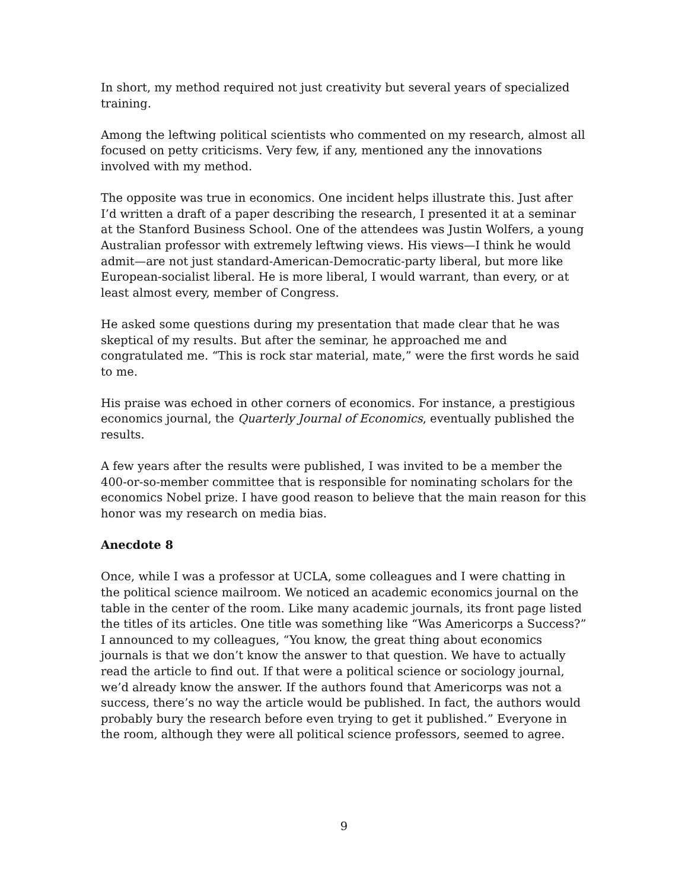In short, my method required not just creativity but several years of specialized training.
Among the leftwing political scientists who commented on my research, almost all focused on petty criticisms. Very few, if any, mentioned any the innovations involved with my method.
The opposite was true in economics. One incident helps illustrate this. Just after I’d written a draft of a paper describing the research, I presented it at a seminar at the Stanford Business School. One of the attendees was Justin Wolfers, a young Australian professor with extremely leftwing views. His views—I think he would admit—are not just standard-American-Democratic-party liberal, but more like European-socialist liberal. He is more liberal, I would warrant, than every, or at least almost every, member of Congress.
He asked some questions during my presentation that made clear that he was skeptical of my results. But after the seminar, he approached me and congratulated me. “This is rock star material, mate,” were the first words he said to me.
His praise was echoed in other corners of economics. For instance, a prestigious economics journal, the Quarterly Journal of Economics, eventually published the results.
A few years after the results were published, I was invited to be a member the 400-or-so-member committee that is responsible for nominating scholars for the economics Nobel prize. I have good reason to believe that the main reason for this honor was my research on media bias.
Anecdote 8
Once, while I was a professor at UCLA, some colleagues and I were chatting in the political science mailroom. We noticed an academic economics journal on the table in the center of the room. Like many academic journals, its front page listed the titles of its articles. One title was something like “Was Americorps a Success?” I announced to my colleagues, “You know, the great thing about economics journals is that we don’t know the answer to that question. We have to actually read the article to find out. If that were a political science or sociology journal, we’d already know the answer. If the authors found that Americorps was not a success, there’s no way the article would be published. In fact, the authors would probably bury the research before even trying to get it published.” Everyone in the room, although they were all political science professors, seemed to agree.
9